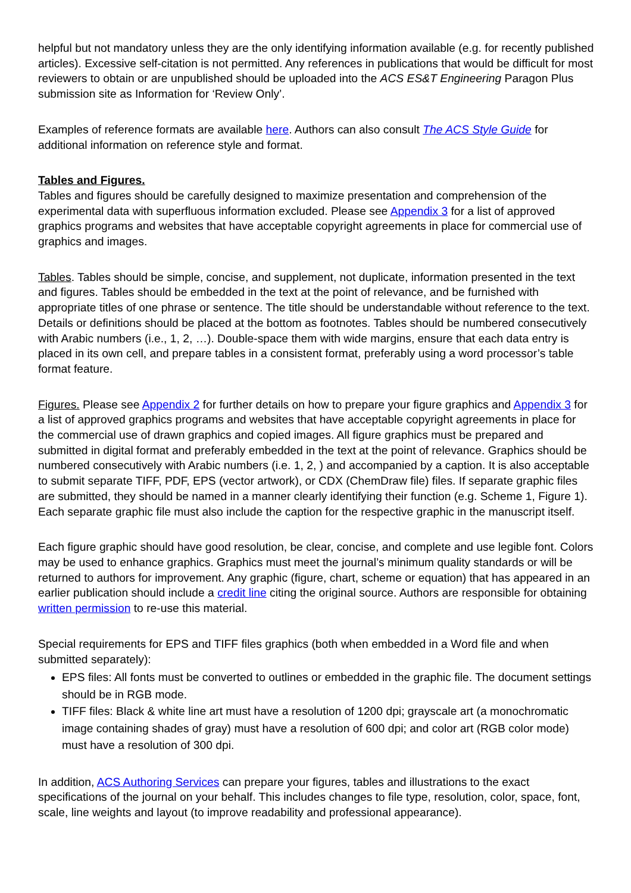helpful but not mandatory unless they are the only identifying information available (e.g. for recently published articles). Excessive self-citation is not permitted. Any references in publications that would be difficult for most reviewers to obtain or are unpublished should be uploaded into the ACS ES&T Engineering Paragon Plus submission site as Information for ‘Review Only’.
Examples of reference formats are available here. Authors can also consult The ACS Style Guide for additional information on reference style and format.
Tables and Figures.
Tables and figures should be carefully designed to maximize presentation and comprehension of the experimental data with superfluous information excluded. Please see Appendix 3 for a list of approved graphics programs and websites that have acceptable copyright agreements in place for commercial use of graphics and images.
Tables. Tables should be simple, concise, and supplement, not duplicate, information presented in the text and figures. Tables should be embedded in the text at the point of relevance, and be furnished with appropriate titles of one phrase or sentence. The title should be understandable without reference to the text. Details or definitions should be placed at the bottom as footnotes. Tables should be numbered consecutively with Arabic numbers (i.e., 1, 2, …). Double-space them with wide margins, ensure that each data entry is placed in its own cell, and prepare tables in a consistent format, preferably using a word processor’s table format feature.
Figures. Please see Appendix 2 for further details on how to prepare your figure graphics and Appendix 3 for a list of approved graphics programs and websites that have acceptable copyright agreements in place for the commercial use of drawn graphics and copied images. All figure graphics must be prepared and submitted in digital format and preferably embedded in the text at the point of relevance. Graphics should be numbered consecutively with Arabic numbers (i.e. 1, 2, ) and accompanied by a caption. It is also acceptable to submit separate TIFF, PDF, EPS (vector artwork), or CDX (ChemDraw file) files. If separate graphic files are submitted, they should be named in a manner clearly identifying their function (e.g. Scheme 1, Figure 1). Each separate graphic file must also include the caption for the respective graphic in the manuscript itself.
Each figure graphic should have good resolution, be clear, concise, and complete and use legible font. Colors may be used to enhance graphics. Graphics must meet the journal’s minimum quality standards or will be returned to authors for improvement. Any graphic (figure, chart, scheme or equation) that has appeared in an earlier publication should include a credit line citing the original source. Authors are responsible for obtaining written permission to re-use this material.
Special requirements for EPS and TIFF files graphics (both when embedded in a Word file and when submitted separately):
EPS files: All fonts must be converted to outlines or embedded in the graphic file. The document settings should be in RGB mode.
TIFF files: Black & white line art must have a resolution of 1200 dpi; grayscale art (a monochromatic image containing shades of gray) must have a resolution of 600 dpi; and color art (RGB color mode) must have a resolution of 300 dpi.
In addition, ACS Authoring Services can prepare your figures, tables and illustrations to the exact specifications of the journal on your behalf. This includes changes to file type, resolution, color, space, font, scale, line weights and layout (to improve readability and professional appearance).